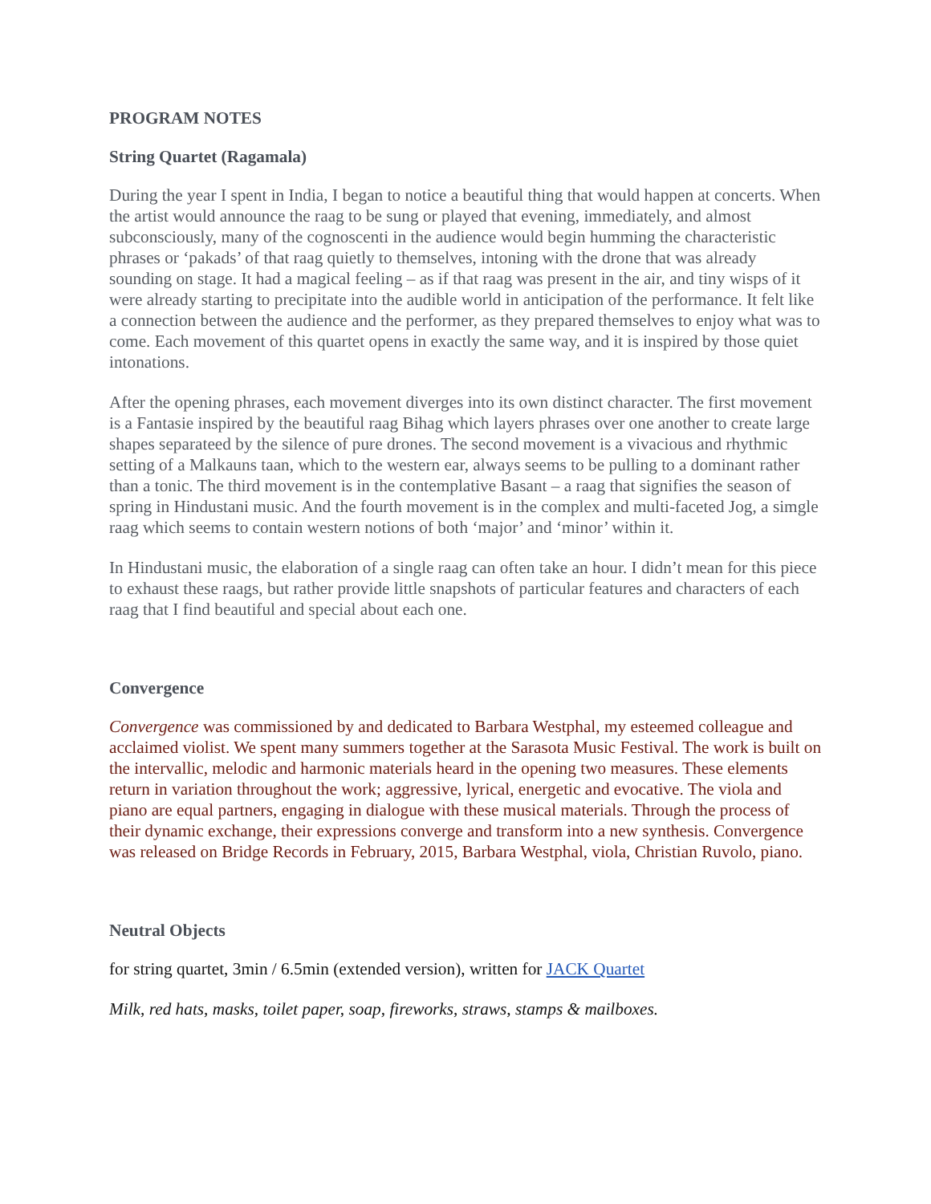PROGRAM NOTES
String Quartet (Ragamala)
During the year I spent in India, I began to notice a beautiful thing that would happen at concerts. When the artist would announce the raag to be sung or played that evening, immediately, and almost subconsciously, many of the cognoscenti in the audience would begin humming the characteristic phrases or ‘pakads’ of that raag quietly to themselves, intoning with the drone that was already sounding on stage. It had a magical feeling – as if that raag was present in the air, and tiny wisps of it were already starting to precipitate into the audible world in anticipation of the performance. It felt like a connection between the audience and the performer, as they prepared themselves to enjoy what was to come. Each movement of this quartet opens in exactly the same way, and it is inspired by those quiet intonations.
After the opening phrases, each movement diverges into its own distinct character. The first movement is a Fantasie inspired by the beautiful raag Bihag which layers phrases over one another to create large shapes separateed by the silence of pure drones. The second movement is a vivacious and rhythmic setting of a Malkauns taan, which to the western ear, always seems to be pulling to a dominant rather than a tonic. The third movement is in the contemplative Basant – a raag that signifies the season of spring in Hindustani music. And the fourth movement is in the complex and multi-faceted Jog, a simgle raag which seems to contain western notions of both ‘major’ and ‘minor’ within it.
In Hindustani music, the elaboration of a single raag can often take an hour. I didn’t mean for this piece to exhaust these raags, but rather provide little snapshots of particular features and characters of each raag that I find beautiful and special about each one.
Convergence
Convergence was commissioned by and dedicated to Barbara Westphal, my esteemed colleague and acclaimed violist. We spent many summers together at the Sarasota Music Festival. The work is built on the intervallic, melodic and harmonic materials heard in the opening two measures. These elements return in variation throughout the work; aggressive, lyrical, energetic and evocative. The viola and piano are equal partners, engaging in dialogue with these musical materials. Through the process of their dynamic exchange, their expressions converge and transform into a new synthesis. Convergence was released on Bridge Records in February, 2015, Barbara Westphal, viola, Christian Ruvolo, piano.
Neutral Objects
for string quartet, 3min / 6.5min (extended version), written for JACK Quartet
Milk, red hats, masks, toilet paper, soap, fireworks, straws, stamps & mailboxes.